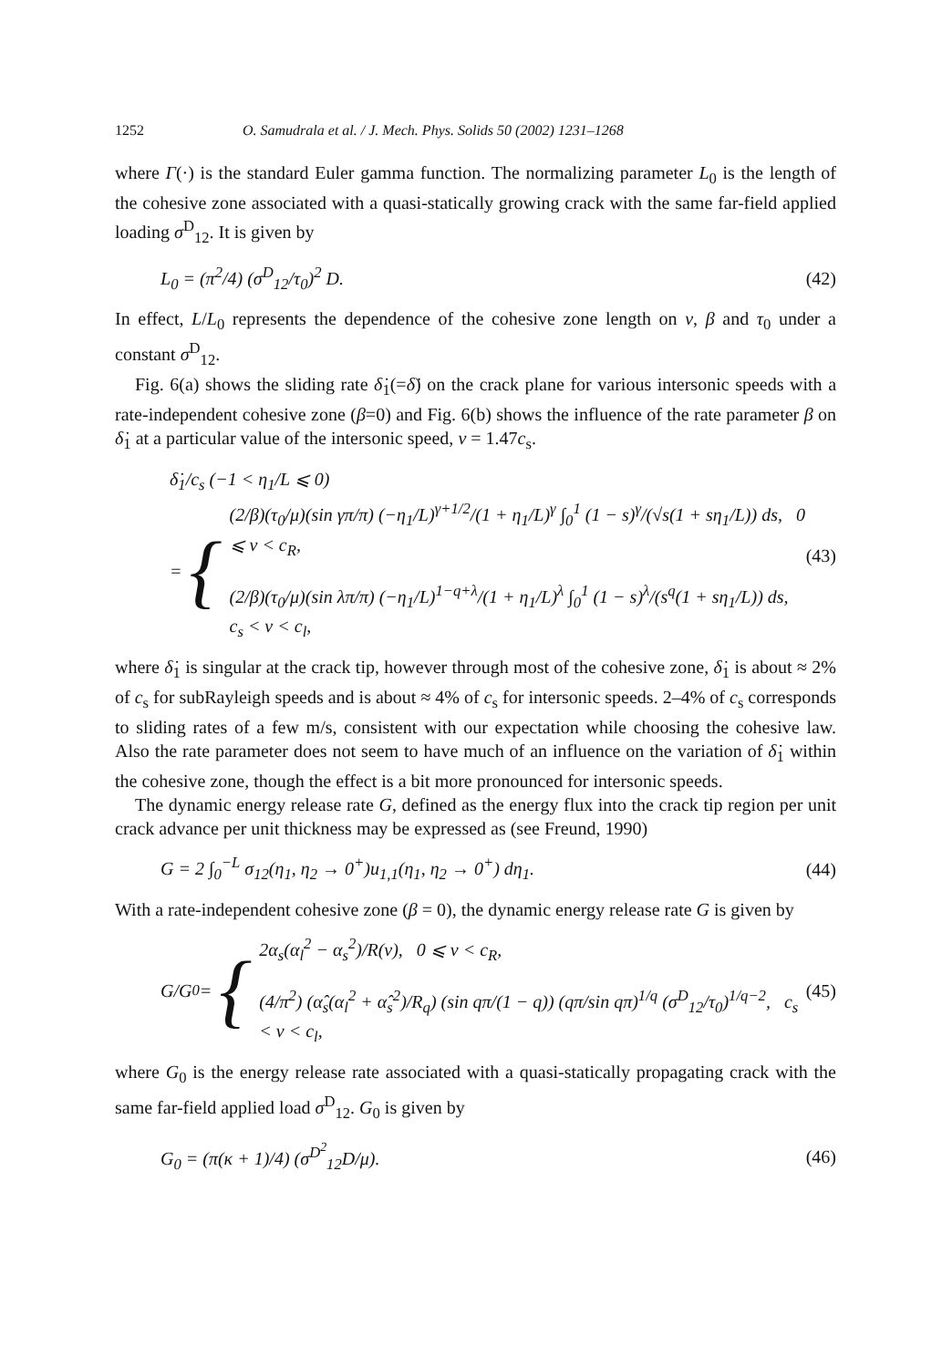1252 O. Samudrala et al. / J. Mech. Phys. Solids 50 (2002) 1231–1268
where Γ(·) is the standard Euler gamma function. The normalizing parameter L<sub>0</sub> is the length of the cohesive zone associated with a quasi-statically growing crack with the same far-field applied loading σ<sup>D</sup><sub>12</sub>. It is given by
L<sub>0</sub> = (π<sup>2</sup>/4) (σ<sup>D</sup><sub>12</sub>/τ<sub>0</sub>)<sup>2</sup> D. (42)
In effect, L/L<sub>0</sub> represents the dependence of the cohesive zone length on v, β and τ<sub>0</sub> under a constant σ<sup>D</sup><sub>12</sub>.
Fig. 6(a) shows the sliding rate δ̇<sub>1</sub>(=δ̇) on the crack plane for various intersonic speeds with a rate-independent cohesive zone (β=0) and Fig. 6(b) shows the influence of the rate parameter β on δ̇<sub>1</sub> at a particular value of the intersonic speed, v = 1.47c<sub>s</sub>.
δ̇<sub>1</sub>/c<sub>s</sub> (−1 < η<sub>1</sub>/L ⩽ 0)
= {
(2/β)(τ<sub>0</sub>/μ)(sin γπ/π) (−η<sub>1</sub>/L)<sup>γ+1/2</sup>/(1 + η<sub>1</sub>/L)<sup>γ</sup> ∫<sub>0</sub><sup>1</sup> (1 − s)<sup>γ</sup>/(√s(1 + sη<sub>1</sub>/L)) ds, 0 ⩽ v < c<sub>R</sub>,
(2/β)(τ<sub>0</sub>/μ)(sin λπ/π) (−η<sub>1</sub>/L)<sup>1−q+λ</sup>/(1 + η<sub>1</sub>/L)<sup>λ</sup> ∫<sub>0</sub><sup>1</sup> (1 − s)<sup>λ</sup>/(s<sup>q</sup>(1 + sη<sub>1</sub>/L)) ds, c<sub>s</sub> < v < c<sub>l</sub>,
(43)
where δ̇<sub>1</sub> is singular at the crack tip, however through most of the cohesive zone, δ̇<sub>1</sub> is about ≈ 2% of c<sub>s</sub> for subRayleigh speeds and is about ≈ 4% of c<sub>s</sub> for intersonic speeds. 2–4% of c<sub>s</sub> corresponds to sliding rates of a few m/s, consistent with our expectation while choosing the cohesive law. Also the rate parameter does not seem to have much of an influence on the variation of δ̇<sub>1</sub> within the cohesive zone, though the effect is a bit more pronounced for intersonic speeds.
The dynamic energy release rate G, defined as the energy flux into the crack tip region per unit crack advance per unit thickness may be expressed as (see Freund, 1990)
G = 2 ∫<sub>0</sub><sup>−L</sup> σ<sub>12</sub>(η<sub>1</sub>, η<sub>2</sub> → 0<sup>+</sup>)u<sub>1,1</sub>(η<sub>1</sub>, η<sub>2</sub> → 0<sup>+</sup>) dη<sub>1</sub>. (44)
With a rate-independent cohesive zone (β = 0), the dynamic energy release rate G is given by
G/G<sub>0</sub> = {
2α<sub>s</sub>(α<sub>l</sub><sup>2</sup> − α<sub>s</sub><sup>2</sup>)/R(v), 0 ⩽ v < c<sub>R</sub>,
(4/π<sup>2</sup>) (α̂<sub>s</sub>(α<sub>l</sub><sup>2</sup> + α̂<sub>s</sub><sup>2</sup>)/R<sub>q</sub>) (sin qπ/(1 − q)) (qπ/sin qπ)<sup>1/q</sup> (σ<sup>D</sup><sub>12</sub>/τ<sub>0</sub>)<sup>1/q−2</sup>, c<sub>s</sub> < v < c<sub>l</sub>,
(45)
where G<sub>0</sub> is the energy release rate associated with a quasi-statically propagating crack with the same far-field applied load σ<sup>D</sup><sub>12</sub>. G<sub>0</sub> is given by
G<sub>0</sub> = (π(κ + 1)/4) (σ<sup>D<sup>2</sup></sup><sub>12</sub>D/μ). (46)